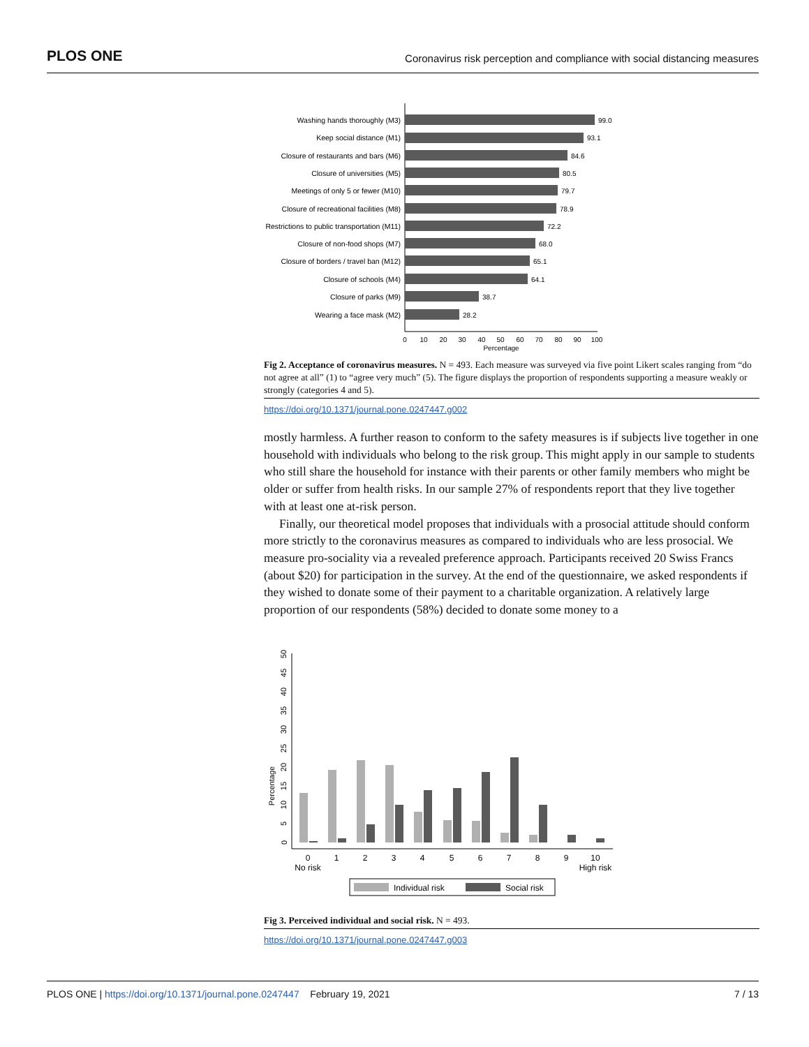PLOS ONE Coronavirus risk perception and compliance with social distancing measures
Washing hands thoroughly (M3)
Keep social distance (M1)
Closure of restaurants and bars (M6)
Closure of universities (M5)
Meetings of only 5 or fewer (M10)
Closure of recreational facilities (M8)
Restrictions to public transportation (M11)
Closure of non-food shops (M7)
Closure of borders / travel ban (M12)
Closure of schools (M4)
Closure of parks (M9)
Wearing a face mask (M2)
99.0
93.1
84.6
80.5
79.7
78.9
72.2
68.0
65.1
64.1
38.7
28.2
0
10
20
30
40
50
60
70
80
90
100
Percentage
Fig 2. Acceptance of coronavirus measures. N = 493. Each measure was surveyed via five point Likert scales ranging from “do not agree at all” (1) to “agree very much” (5). The figure displays the proportion of respondents supporting a measure weakly or strongly (categories 4 and 5).
https://doi.org/10.1371/journal.pone.0247447.g002
mostly harmless. A further reason to conform to the safety measures is if subjects live together in one household with individuals who belong to the risk group. This might apply in our sample to students who still share the household for instance with their parents or other family members who might be older or suffer from health risks. In our sample 27% of respondents report that they live together with at least one at-risk person.
Finally, our theoretical model proposes that individuals with a prosocial attitude should conform more strictly to the coronavirus measures as compared to individuals who are less prosocial. We measure pro-sociality via a revealed preference approach. Participants received 20 Swiss Francs (about $20) for participation in the survey. At the end of the questionnaire, we asked respondents if they wished to donate some of their payment to a charitable organization. A relatively large proportion of our respondents (58%) decided to donate some money to a
Percentage
0
5
10
15
20
25
30
35
40
45
50
0
1
2
3
4
5
6
7
8
9
10
No risk
High risk
Individual risk
Social risk
Fig 3. Perceived individual and social risk. N = 493.
https://doi.org/10.1371/journal.pone.0247447.g003
PLOS ONE | https://doi.org/10.1371/journal.pone.0247447 February 19, 2021 7 / 13